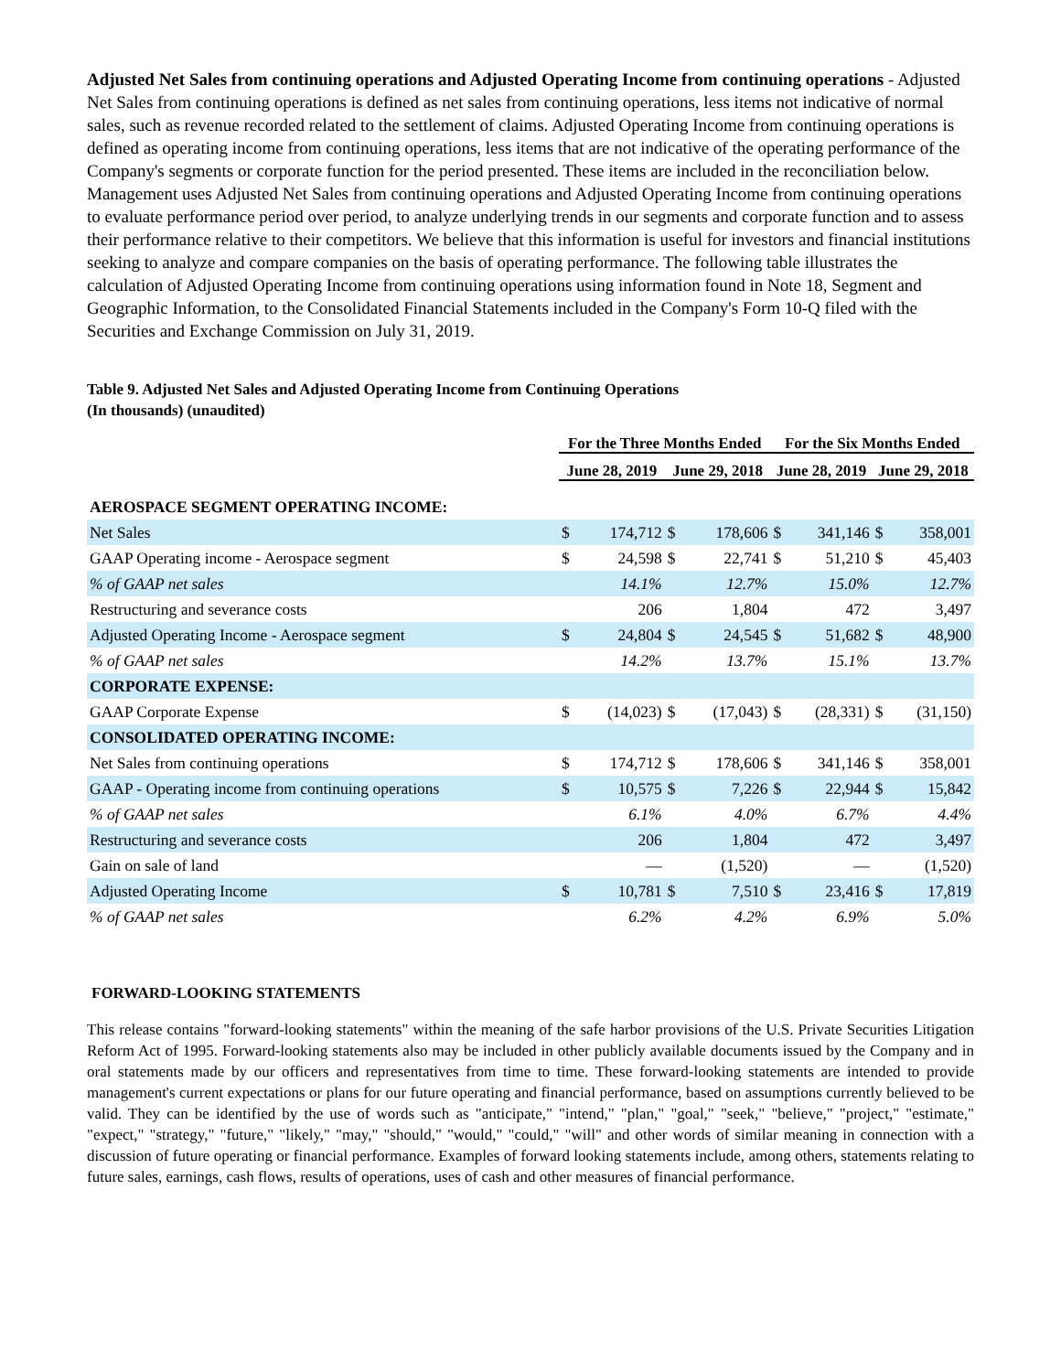Adjusted Net Sales from continuing operations and Adjusted Operating Income from continuing operations - Adjusted Net Sales from continuing operations is defined as net sales from continuing operations, less items not indicative of normal sales, such as revenue recorded related to the settlement of claims. Adjusted Operating Income from continuing operations is defined as operating income from continuing operations, less items that are not indicative of the operating performance of the Company's segments or corporate function for the period presented. These items are included in the reconciliation below. Management uses Adjusted Net Sales from continuing operations and Adjusted Operating Income from continuing operations to evaluate performance period over period, to analyze underlying trends in our segments and corporate function and to assess their performance relative to their competitors. We believe that this information is useful for investors and financial institutions seeking to analyze and compare companies on the basis of operating performance. The following table illustrates the calculation of Adjusted Operating Income from continuing operations using information found in Note 18, Segment and Geographic Information, to the Consolidated Financial Statements included in the Company's Form 10-Q filed with the Securities and Exchange Commission on July 31, 2019.
Table 9. Adjusted Net Sales and Adjusted Operating Income from Continuing Operations
(In thousands) (unaudited)
| | For the Three Months Ended | | | | For the Six Months Ended | | | |
| --- | --- | --- | --- | --- | --- | --- | --- | --- |
| | June 28, 2019 | | June 29, 2018 | | June 28, 2019 | | June 29, 2018 | |
| AEROSPACE SEGMENT OPERATING INCOME: | | | | | | | | |
| Net Sales | $ | 174,712 | $ | 178,606 | $ | 341,146 | $ | 358,001 |
| GAAP Operating income - Aerospace segment | $ | 24,598 | $ | 22,741 | $ | 51,210 | $ | 45,403 |
| % of GAAP net sales | | 14.1% | | 12.7% | | 15.0% | | 12.7% |
| Restructuring and severance costs | | 206 | | 1,804 | | 472 | | 3,497 |
| Adjusted Operating Income - Aerospace segment | $ | 24,804 | $ | 24,545 | $ | 51,682 | $ | 48,900 |
| % of GAAP net sales | | 14.2% | | 13.7% | | 15.1% | | 13.7% |
| CORPORATE EXPENSE: | | | | | | | | |
| GAAP Corporate Expense | $ | (14,023) | $ | (17,043) | $ | (28,331) | $ | (31,150) |
| CONSOLIDATED OPERATING INCOME: | | | | | | | | |
| Net Sales from continuing operations | $ | 174,712 | $ | 178,606 | $ | 341,146 | $ | 358,001 |
| GAAP - Operating income from continuing operations | $ | 10,575 | $ | 7,226 | $ | 22,944 | $ | 15,842 |
| % of GAAP net sales | | 6.1% | | 4.0% | | 6.7% | | 4.4% |
| Restructuring and severance costs | | 206 | | 1,804 | | 472 | | 3,497 |
| Gain on sale of land | | — | | (1,520) | | — | | (1,520) |
| Adjusted Operating Income | $ | 10,781 | $ | 7,510 | $ | 23,416 | $ | 17,819 |
| % of GAAP net sales | | 6.2% | | 4.2% | | 6.9% | | 5.0% |
FORWARD-LOOKING STATEMENTS
This release contains "forward-looking statements" within the meaning of the safe harbor provisions of the U.S. Private Securities Litigation Reform Act of 1995. Forward-looking statements also may be included in other publicly available documents issued by the Company and in oral statements made by our officers and representatives from time to time. These forward-looking statements are intended to provide management's current expectations or plans for our future operating and financial performance, based on assumptions currently believed to be valid. They can be identified by the use of words such as "anticipate," "intend," "plan," "goal," "seek," "believe," "project," "estimate," "expect," "strategy," "future," "likely," "may," "should," "would," "could," "will" and other words of similar meaning in connection with a discussion of future operating or financial performance. Examples of forward looking statements include, among others, statements relating to future sales, earnings, cash flows, results of operations, uses of cash and other measures of financial performance.